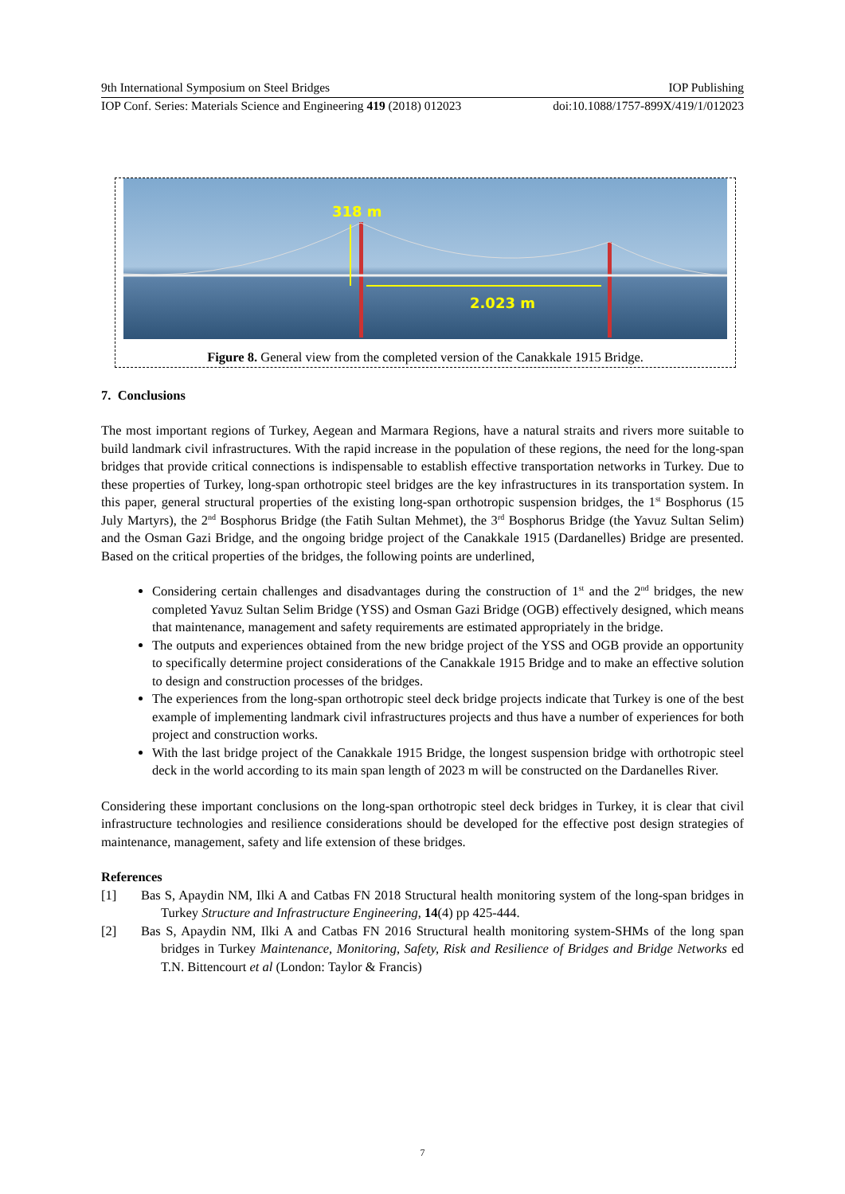9th International Symposium on Steel Bridges IOP Publishing
IOP Conf. Series: Materials Science and Engineering 419 (2018) 012023 doi:10.1088/1757-899X/419/1/012023
318 m
2.023 m
Figure 8. General view from the completed version of the Canakkale 1915 Bridge.
7. Conclusions
The most important regions of Turkey, Aegean and Marmara Regions, have a natural straits and rivers more suitable to build landmark civil infrastructures. With the rapid increase in the population of these regions, the need for the long-span bridges that provide critical connections is indispensable to establish effective transportation networks in Turkey. Due to these properties of Turkey, long-span orthotropic steel bridges are the key infrastructures in its transportation system. In this paper, general structural properties of the existing long-span orthotropic suspension bridges, the 1<sup>st</sup> Bosphorus (15 July Martyrs), the 2<sup>nd</sup> Bosphorus Bridge (the Fatih Sultan Mehmet), the 3<sup>rd</sup> Bosphorus Bridge (the Yavuz Sultan Selim) and the Osman Gazi Bridge, and the ongoing bridge project of the Canakkale 1915 (Dardanelles) Bridge are presented. Based on the critical properties of the bridges, the following points are underlined,
Considering certain challenges and disadvantages during the construction of 1<sup>st</sup> and the 2<sup>nd</sup> bridges, the new completed Yavuz Sultan Selim Bridge (YSS) and Osman Gazi Bridge (OGB) effectively designed, which means that maintenance, management and safety requirements are estimated appropriately in the bridge.
The outputs and experiences obtained from the new bridge project of the YSS and OGB provide an opportunity to specifically determine project considerations of the Canakkale 1915 Bridge and to make an effective solution to design and construction processes of the bridges.
The experiences from the long-span orthotropic steel deck bridge projects indicate that Turkey is one of the best example of implementing landmark civil infrastructures projects and thus have a number of experiences for both project and construction works.
With the last bridge project of the Canakkale 1915 Bridge, the longest suspension bridge with orthotropic steel deck in the world according to its main span length of 2023 m will be constructed on the Dardanelles River.
Considering these important conclusions on the long-span orthotropic steel deck bridges in Turkey, it is clear that civil infrastructure technologies and resilience considerations should be developed for the effective post design strategies of maintenance, management, safety and life extension of these bridges.
References
[1] Bas S, Apaydin NM, Ilki A and Catbas FN 2018 Structural health monitoring system of the long-span bridges in Turkey Structure and Infrastructure Engineering, 14(4) pp 425-444.
[2] Bas S, Apaydin NM, Ilki A and Catbas FN 2016 Structural health monitoring system-SHMs of the long span bridges in Turkey Maintenance, Monitoring, Safety, Risk and Resilience of Bridges and Bridge Networks ed T.N. Bittencourt et al (London: Taylor & Francis)
7